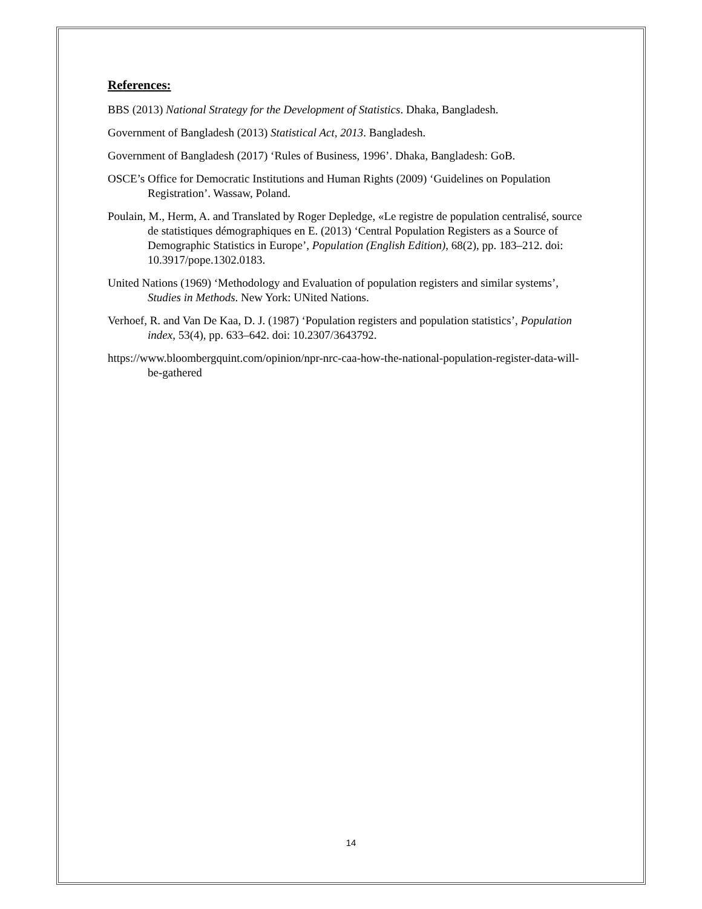References:
BBS (2013) National Strategy for the Development of Statistics. Dhaka, Bangladesh.
Government of Bangladesh (2013) Statistical Act, 2013. Bangladesh.
Government of Bangladesh (2017) ‘Rules of Business, 1996’. Dhaka, Bangladesh: GoB.
OSCE’s Office for Democratic Institutions and Human Rights (2009) ‘Guidelines on Population Registration’. Wassaw, Poland.
Poulain, M., Herm, A. and Translated by Roger Depledge, «Le registre de population centralisé, source de statistiques démographiques en E. (2013) ‘Central Population Registers as a Source of Demographic Statistics in Europe’, Population (English Edition), 68(2), pp. 183–212. doi: 10.3917/pope.1302.0183.
United Nations (1969) ‘Methodology and Evaluation of population registers and similar systems’, Studies in Methods. New York: UNited Nations.
Verhoef, R. and Van De Kaa, D. J. (1987) ‘Population registers and population statistics’, Population index, 53(4), pp. 633–642. doi: 10.2307/3643792.
https://www.bloombergquint.com/opinion/npr-nrc-caa-how-the-national-population-register-data-will-be-gathered
14